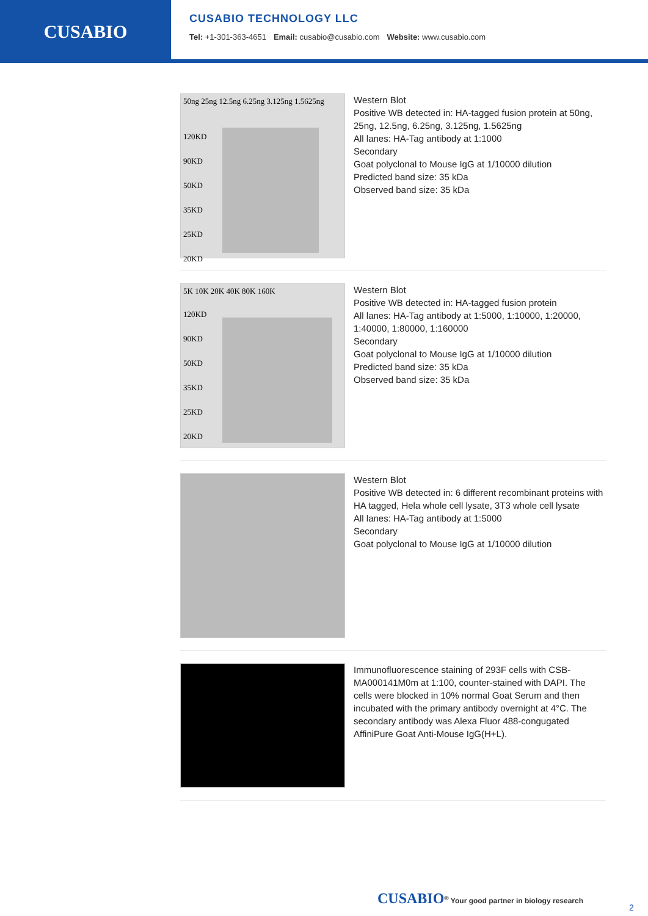CUSABIO
CUSABIO TECHNOLOGY LLC
Tel: +1-301-363-4651 Email: cusabio@cusabio.com Website: www.cusabio.com
50ng 25ng 12.5ng 6.25ng 3.125ng 1.5625ng
120KD
90KD
50KD
35KD
25KD
20KD
Western Blot
Positive WB detected in: HA-tagged fusion protein at 50ng, 25ng, 12.5ng, 6.25ng, 3.125ng, 1.5625ng
All lanes: HA-Tag antibody at 1:1000
Secondary
Goat polyclonal to Mouse IgG at 1/10000 dilution
Predicted band size: 35 kDa
Observed band size: 35 kDa
5K 10K 20K 40K 80K 160K
120KD
90KD
50KD
35KD
25KD
20KD
Western Blot
Positive WB detected in: HA-tagged fusion protein
All lanes: HA-Tag antibody at 1:5000, 1:10000, 1:20000, 1:40000, 1:80000, 1:160000
Secondary
Goat polyclonal to Mouse IgG at 1/10000 dilution
Predicted band size: 35 kDa
Observed band size: 35 kDa
Western Blot
Positive WB detected in: 6 different recombinant proteins with HA tagged, Hela whole cell lysate, 3T3 whole cell lysate
All lanes: HA-Tag antibody at 1:5000
Secondary
Goat polyclonal to Mouse IgG at 1/10000 dilution
Immunofluorescence staining of 293F cells with CSB-MA000141M0m at 1:100, counter-stained with DAPI. The cells were blocked in 10% normal Goat Serum and then incubated with the primary antibody overnight at 4°C. The secondary antibody was Alexa Fluor 488-congugated AffiniPure Goat Anti-Mouse IgG(H+L).
CUSABIO<sup>®</sup> Your good partner in biology research
2